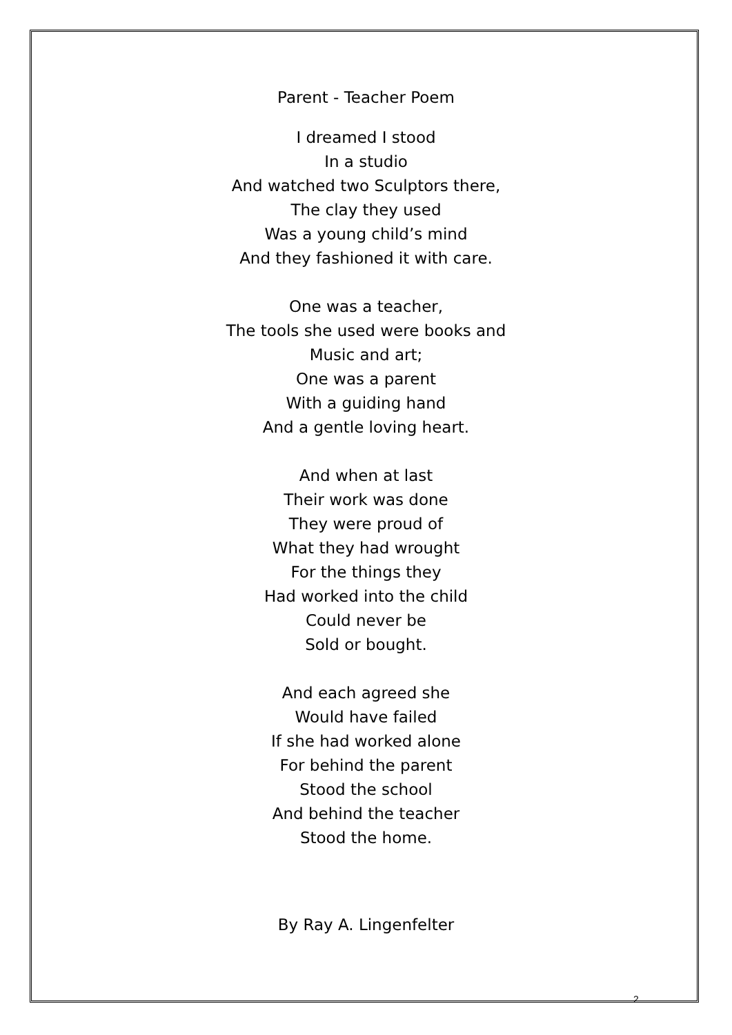Parent - Teacher Poem
I dreamed I stood
In a studio
And watched two Sculptors there,
The clay they used
Was a young child’s mind
And they fashioned it with care.
One was a teacher,
The tools she used were books and
Music and art;
One was a parent
With a guiding hand
And a gentle loving heart.
And when at last
Their work was done
They were proud of
What they had wrought
For the things they
Had worked into the child
Could never be
Sold or bought.
And each agreed she
Would have failed
If she had worked alone
For behind the parent
Stood the school
And behind the teacher
Stood the home.
By Ray A. Lingenfelter
2